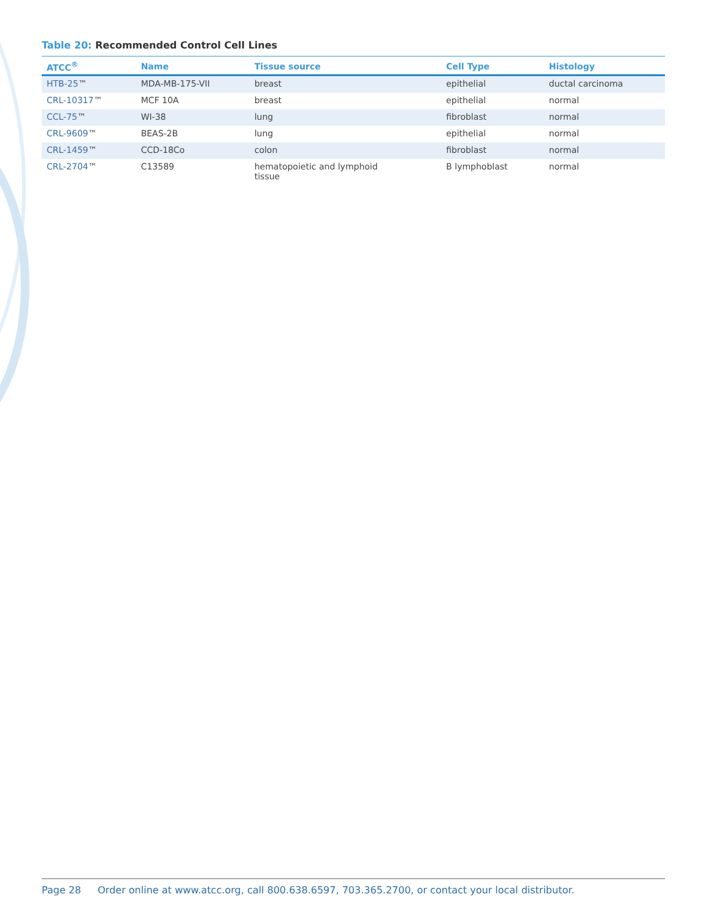Table 20: Recommended Control Cell Lines
| ATCC<sup>®</sup> | Name | Tissue source | Cell Type | Histology |
| --- | --- | --- | --- | --- |
| HTB-25 ™ | MDA-MB-175-VII | breast | epithelial | ductal carcinoma |
| CRL-10317 ™ | MCF 10A | breast | epithelial | normal |
| CCL-75 ™ | WI-38 | lung | fibroblast | normal |
| CRL-9609 ™ | BEAS-2B | lung | epithelial | normal |
| CRL-1459 ™ | CCD-18Co | colon | fibroblast | normal |
| CRL-2704 ™ | C13589 | hematopoietic and lymphoid tissue | B lymphoblast | normal |
Page 28 Order online at www.atcc.org, call 800.638.6597, 703.365.2700, or contact your local distributor.